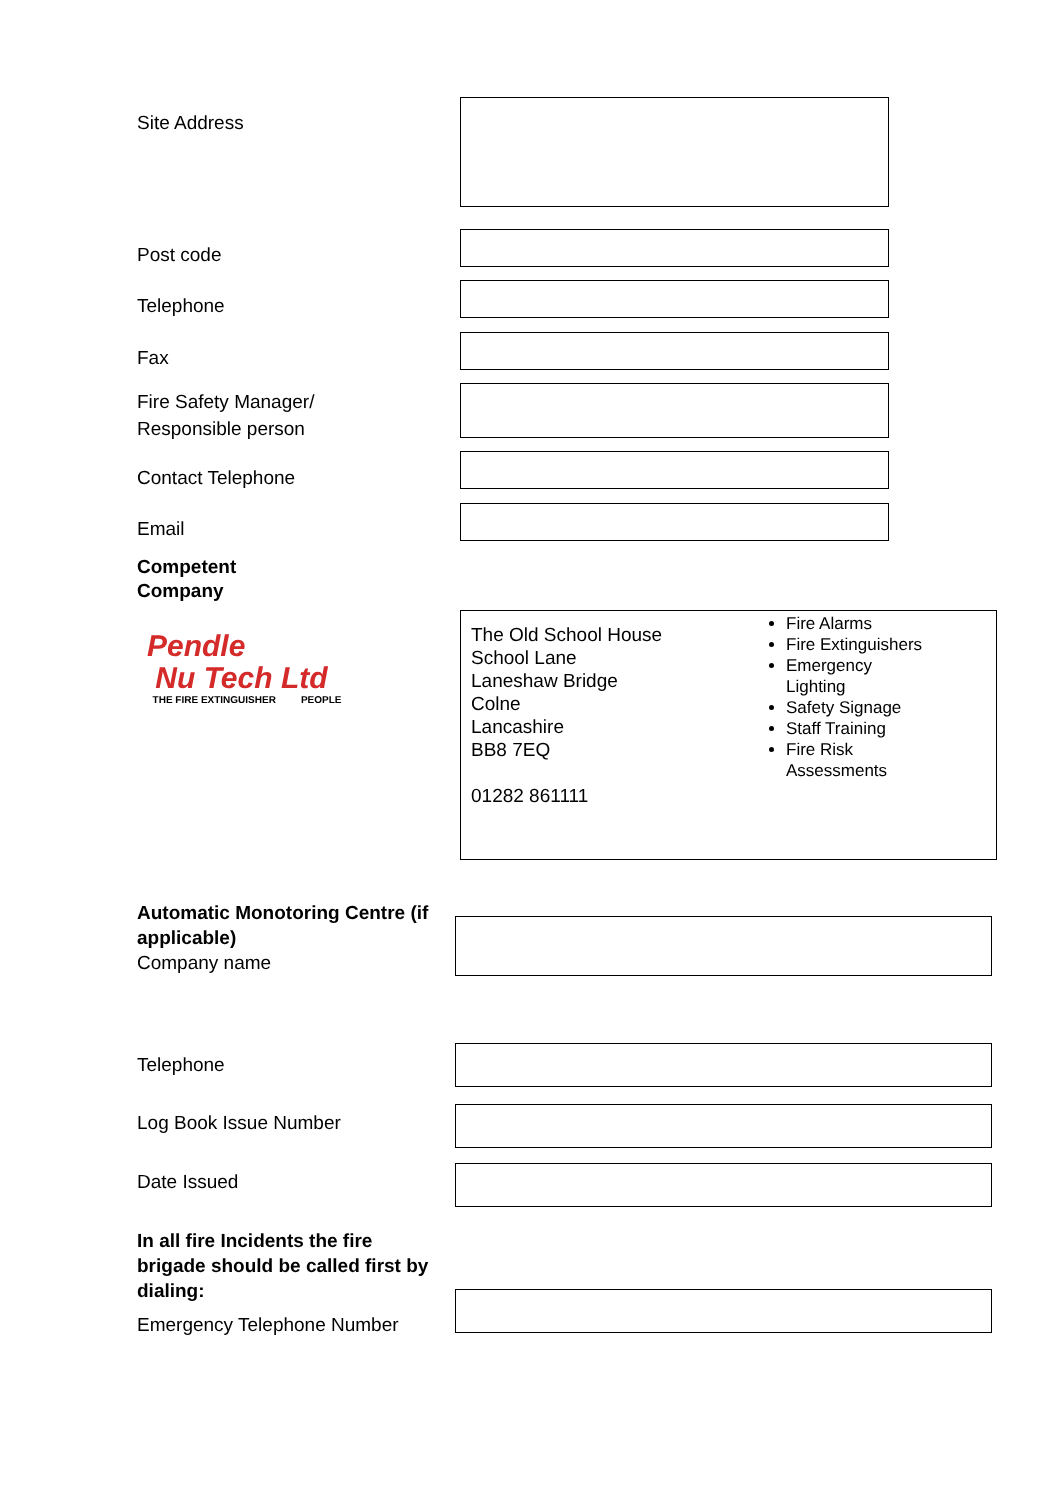Site Address
Post code
Telephone
Fax
Fire Safety Manager/
Responsible person
Contact Telephone
Email
Competent
Company
Pendle
Nu Tech Ltd
THE FIRE EXTINGUISHER PEOPLE
The Old School House
School Lane
Laneshaw Bridge
Colne
Lancashire
BB8 7EQ
01282 861111
Fire Alarms
Fire Extinguishers
Emergency Lighting
Safety Signage
Staff Training
Fire Risk Assessments
Automatic Monotoring Centre (if applicable)
Company name
Telephone
Log Book Issue Number
Date Issued
In all fire Incidents the fire brigade should be called first by dialing:
Emergency Telephone Number